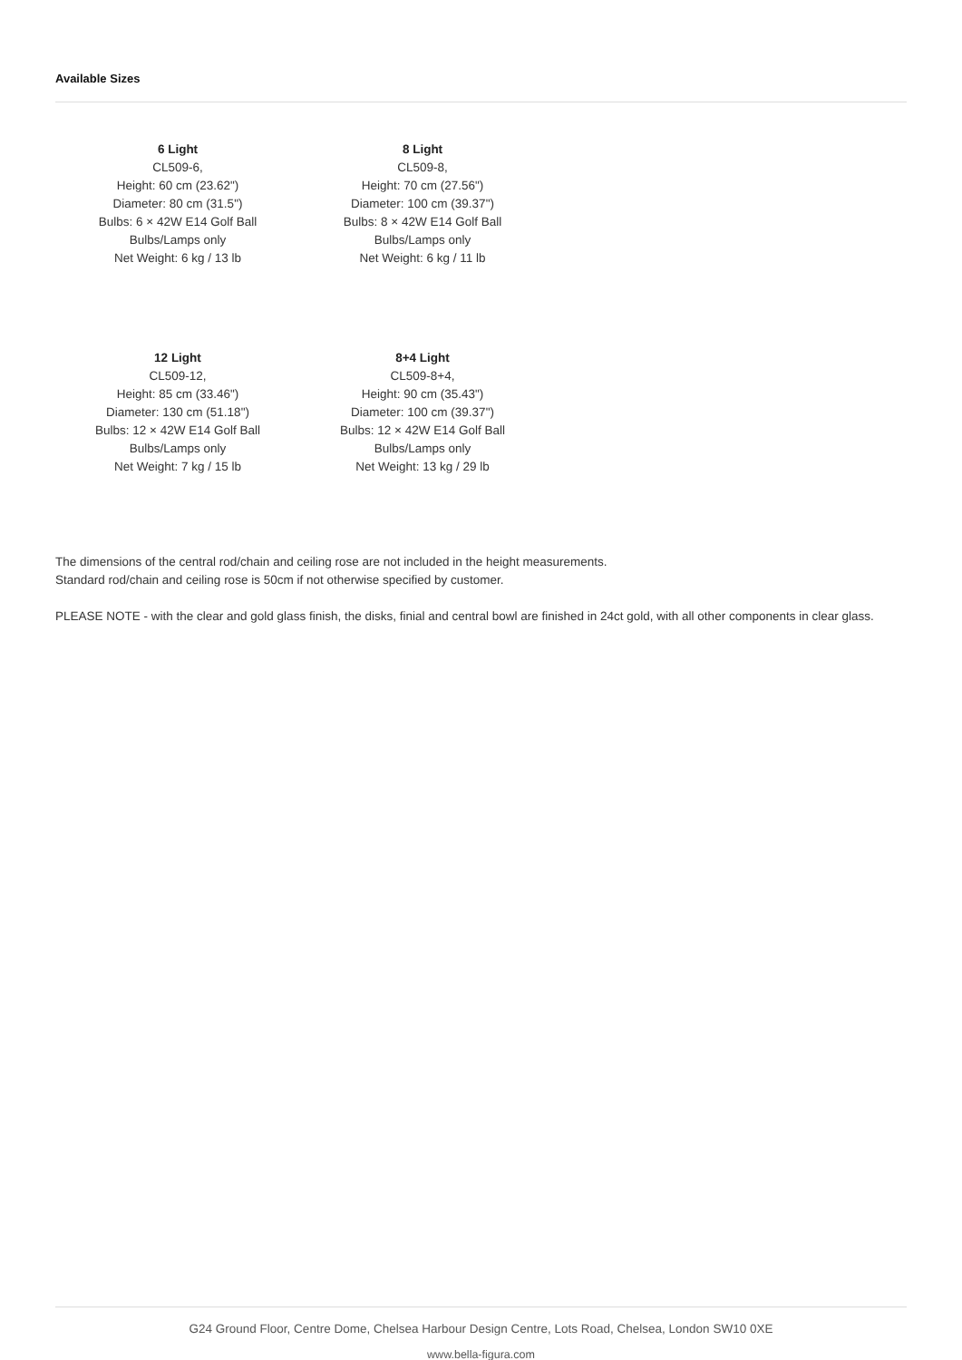Available Sizes
6 Light
CL509-6,
Height: 60 cm (23.62")
Diameter: 80 cm (31.5")
Bulbs: 6 × 42W E14 Golf Ball
Bulbs/Lamps only
Net Weight: 6 kg / 13 lb
8 Light
CL509-8,
Height: 70 cm (27.56")
Diameter: 100 cm (39.37")
Bulbs: 8 × 42W E14 Golf Ball
Bulbs/Lamps only
Net Weight: 6 kg / 11 lb
12 Light
CL509-12,
Height: 85 cm (33.46")
Diameter: 130 cm (51.18")
Bulbs: 12 × 42W E14 Golf Ball
Bulbs/Lamps only
Net Weight: 7 kg / 15 lb
8+4 Light
CL509-8+4,
Height: 90 cm (35.43")
Diameter: 100 cm (39.37")
Bulbs: 12 × 42W E14 Golf Ball
Bulbs/Lamps only
Net Weight: 13 kg / 29 lb
The dimensions of the central rod/chain and ceiling rose are not included in the height measurements.
Standard rod/chain and ceiling rose is 50cm if not otherwise specified by customer.
PLEASE NOTE - with the clear and gold glass finish, the disks, finial and central bowl are finished in 24ct gold, with all other components in clear glass.
G24 Ground Floor, Centre Dome, Chelsea Harbour Design Centre, Lots Road, Chelsea, London SW10 0XE
www.bella-figura.com